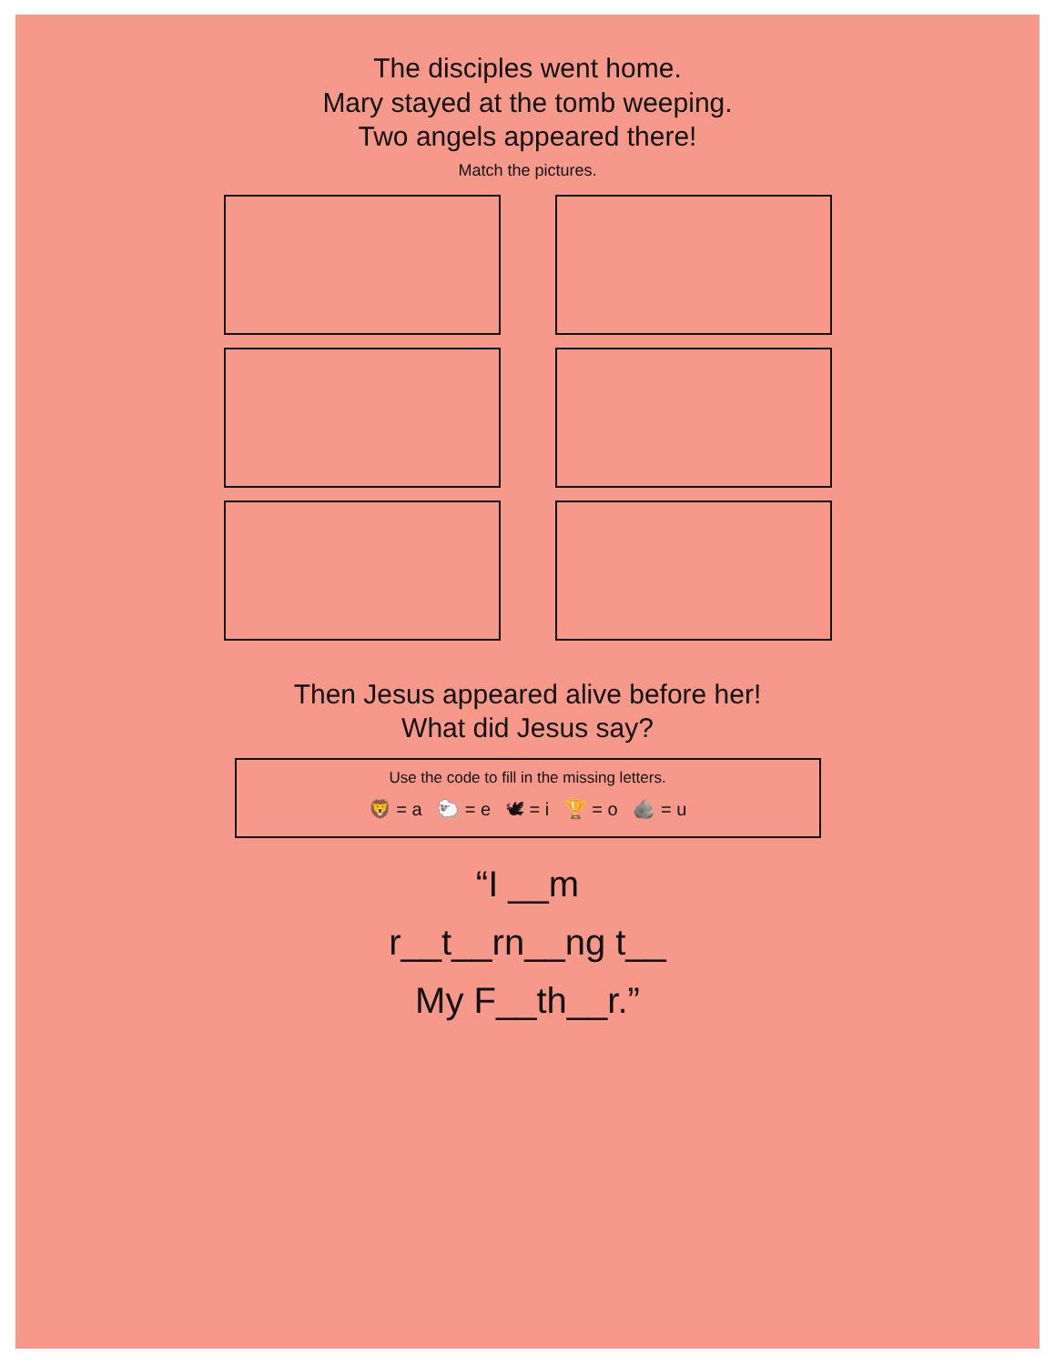The disciples went home.
Mary stayed at the tomb weeping.
Two angels appeared there!
Match the pictures.
Then Jesus appeared alive before her!
What did Jesus say?
Use the code to fill in the missing letters.
🦁 = a 🐑 = e 🕊 = i 🏆 = o 🪨 = u
“I __m
r__t__rn__ng t__
My F__th__r.”